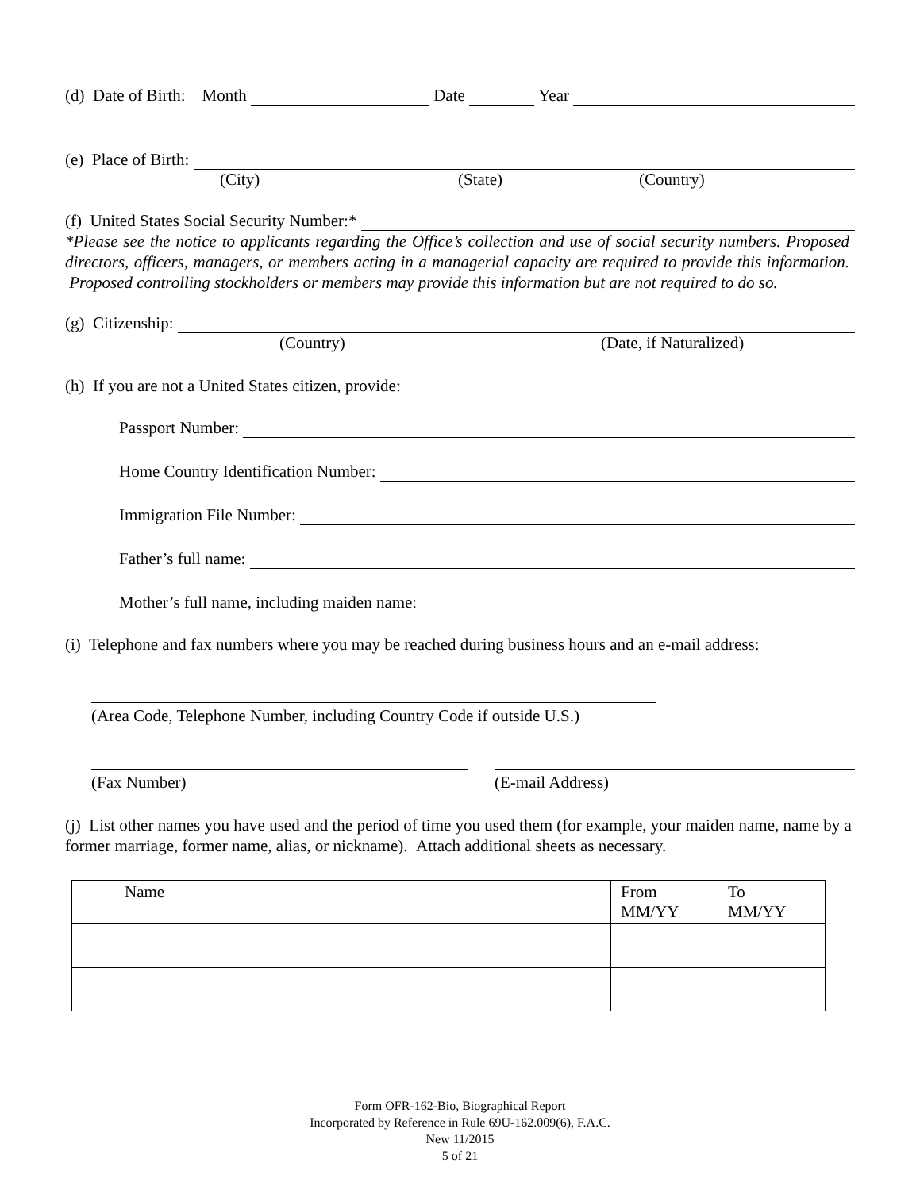(d) Date of Birth: Month Date Year
(e) Place of Birth:
(City) (State) (Country)
(f) United States Social Security Number:*
*Please see the notice to applicants regarding the Office’s collection and use of social security numbers. Proposed directors, officers, managers, or members acting in a managerial capacity are required to provide this information. Proposed controlling stockholders or members may provide this information but are not required to do so.
(g) Citizenship:
(Country) (Date, if Naturalized)
(h) If you are not a United States citizen, provide:
Passport Number:
Home Country Identification Number:
Immigration File Number:
Father’s full name:
Mother’s full name, including maiden name:
(i) Telephone and fax numbers where you may be reached during business hours and an e-mail address:
(Area Code, Telephone Number, including Country Code if outside U.S.)
(Fax Number) (E-mail Address)
(j) List other names you have used and the period of time you used them (for example, your maiden name, name by a former marriage, former name, alias, or nickname). Attach additional sheets as necessary.
| Name | From MM/YY | To MM/YY |
| --- | --- | --- |
Form OFR-162-Bio, Biographical Report
Incorporated by Reference in Rule 69U-162.009(6), F.A.C.
New 11/2015
5 of 21